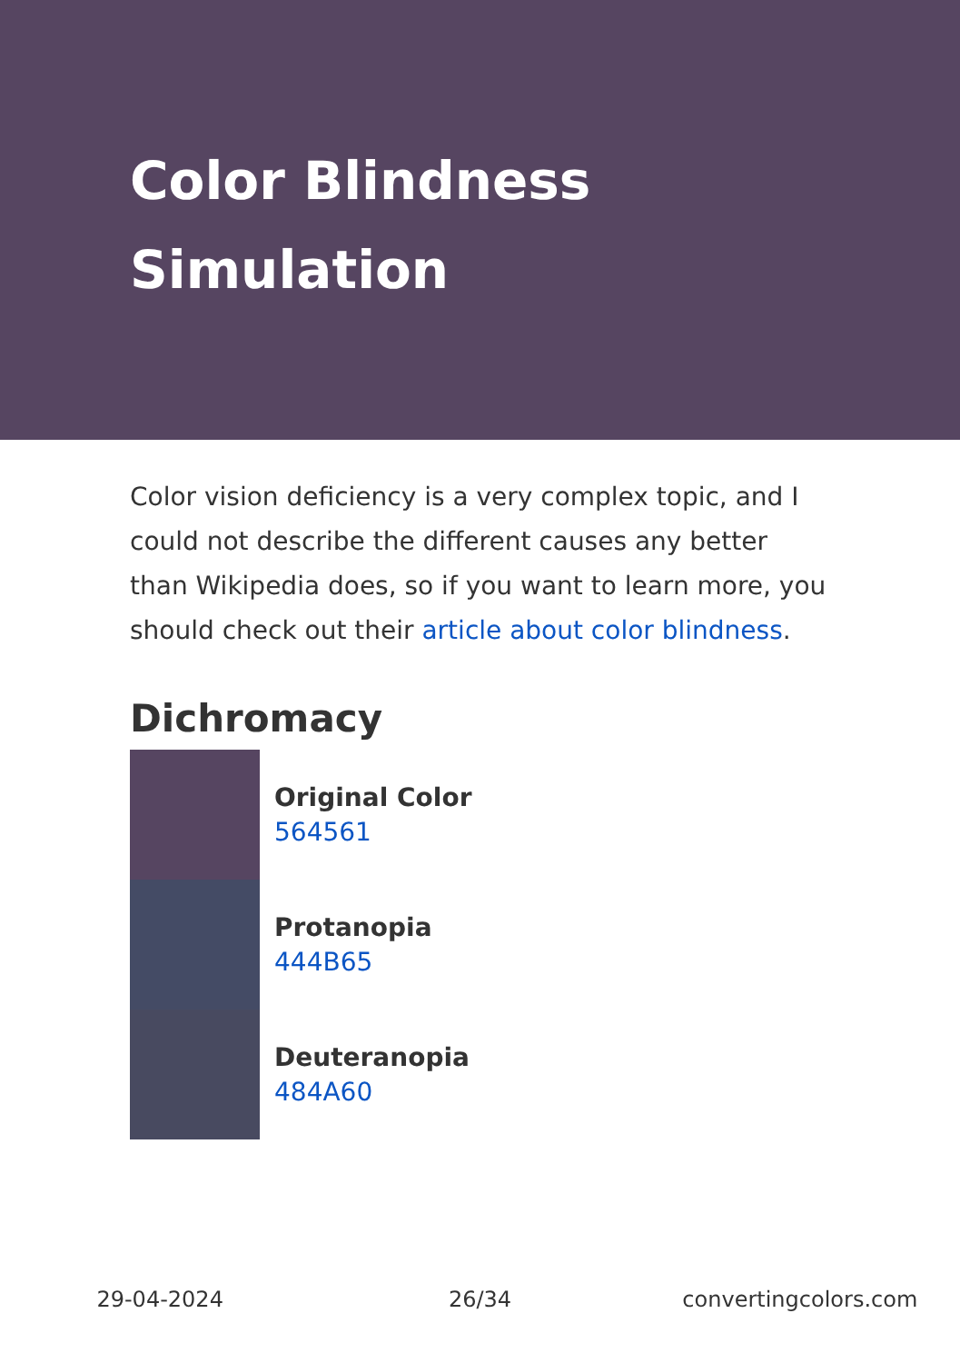Color Blindness Simulation
Color vision deficiency is a very complex topic, and I could not describe the different causes any better than Wikipedia does, so if you want to learn more, you should check out their article about color blindness.
Dichromacy
Original Color
564561
Protanopia
444B65
Deuteranopia
484A60
29-04-2024 26/34 convertingcolors.com